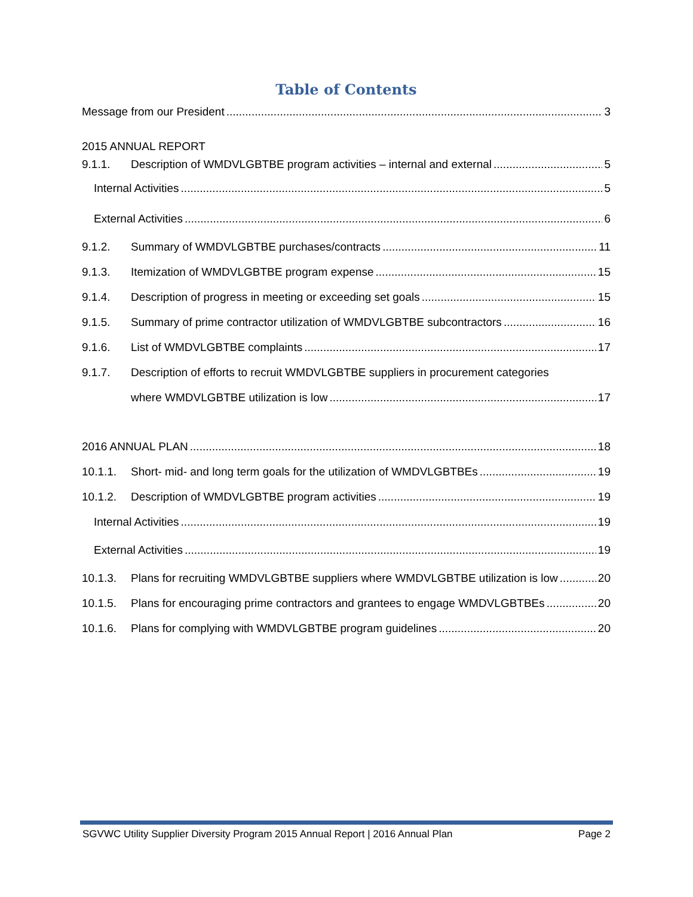Table of Contents
Message from our President 3
2015 ANNUAL REPORT
9.1.1. Description of WMDVLGBTBE program activities – internal and external 5
Internal Activities 5
External Activities 6
9.1.2. Summary of WMDVLGBTBE purchases/contracts 11
9.1.3. Itemization of WMDVLGBTBE program expense 15
9.1.4. Description of progress in meeting or exceeding set goals 15
9.1.5. Summary of prime contractor utilization of WMDVLGBTBE subcontractors 16
9.1.6. List of WMDVLGBTBE complaints 17
9.1.7. Description of efforts to recruit WMDVLGBTBE suppliers in procurement categories
where WMDVLGBTBE utilization is low 17
2016 ANNUAL PLAN 18
10.1.1. Short- mid- and long term goals for the utilization of WMDVLGBTBEs 19
10.1.2. Description of WMDVLGBTBE program activities 19
Internal Activities 19
External Activities 19
10.1.3. Plans for recruiting WMDVLGBTBE suppliers where WMDVLGBTBE utilization is low 20
10.1.5. Plans for encouraging prime contractors and grantees to engage WMDVLGBTBEs 20
10.1.6. Plans for complying with WMDVLGBTBE program guidelines 20
SGVWC Utility Supplier Diversity Program 2015 Annual Report | 2016 Annual Plan Page 2